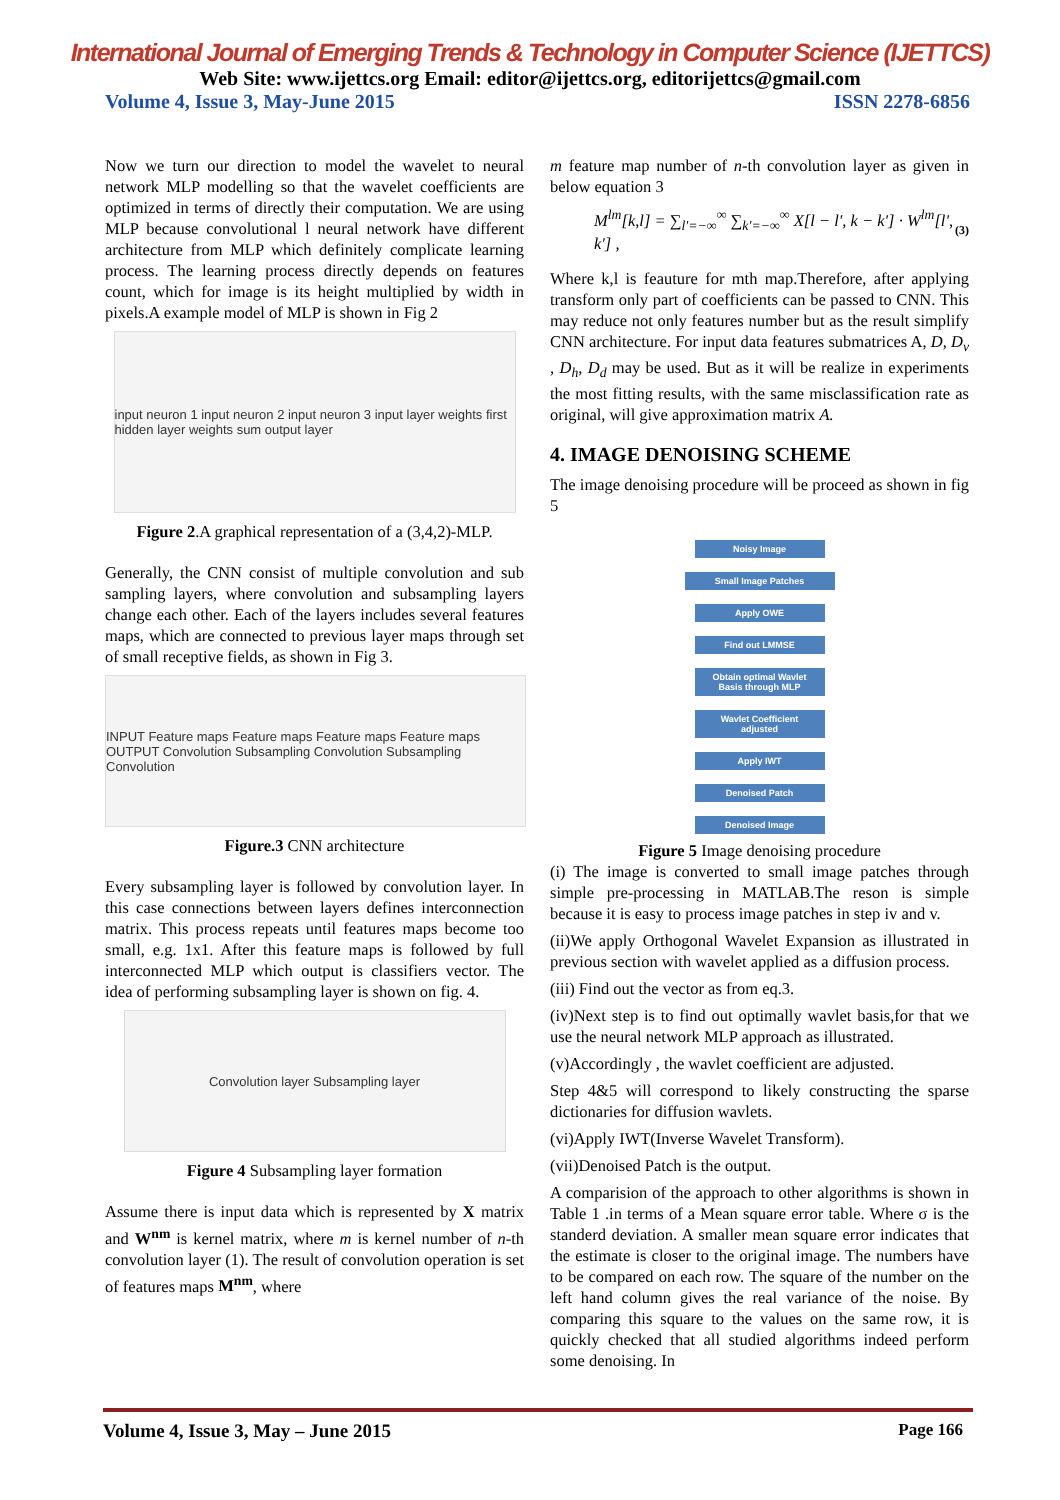International Journal of Emerging Trends & Technology in Computer Science (IJETTCS)
Web Site: www.ijettcs.org Email: editor@ijettcs.org, editorijettcs@gmail.com
Volume 4, Issue 3, May-June 2015 ISSN 2278-6856
Now we turn our direction to model the wavelet to neural network MLP modelling so that the wavelet coefficients are optimized in terms of directly their computation. We are using MLP because convolutional l neural network have different architecture from MLP which definitely complicate learning process. The learning process directly depends on features count, which for image is its height multiplied by width in pixels.A example model of MLP is shown in Fig 2
input neuron 1 input neuron 2 input neuron 3 input layer weights first hidden layer weights sum output layer
Figure 2.A graphical representation of a (3,4,2)-MLP.
Generally, the CNN consist of multiple convolution and sub sampling layers, where convolution and subsampling layers change each other. Each of the layers includes several features maps, which are connected to previous layer maps through set of small receptive fields, as shown in Fig 3.
INPUT Feature maps Feature maps Feature maps Feature maps OUTPUT Convolution Subsampling Convolution Subsampling Convolution
Figure.3 CNN architecture
Every subsampling layer is followed by convolution layer. In this case connections between layers defines interconnection matrix. This process repeats until features maps become too small, e.g. 1x1. After this feature maps is followed by full interconnected MLP which output is classifiers vector. The idea of performing subsampling layer is shown on fig. 4.
Convolution layer Subsampling layer
Figure 4 Subsampling layer formation
Assume there is input data which is represented by X matrix and W<sup>nm</sup> is kernel matrix, where m is kernel number of n-th convolution layer (1). The result of convolution operation is set of features maps M<sup>nm</sup>, where
m feature map number of n-th convolution layer as given in below equation 3
M<sup>lm</sup>[k,l] = ∑<sub>l'=−∞</sub><sup>∞</sup> ∑<sub>k'=−∞</sub><sup>∞</sup> X[l − l', k − k'] · W<sup>lm</sup>[l', k'] , (3)
Where k,l is feauture for mth map.Therefore, after applying transform only part of coefficients can be passed to CNN. This may reduce not only features number but as the result simplify CNN architecture. For input data features submatrices A, D, D<sub>v</sub> , D<sub>h</sub>, D<sub>d</sub> may be used. But as it will be realize in experiments the most fitting results, with the same misclassification rate as original, will give approximation matrix A.
4. IMAGE DENOISING SCHEME
The image denoising procedure will be proceed as shown in fig 5
Noisy Image
Small Image Patches
Apply OWE
Find out LMMSE
Obtain optimal Wavlet Basis through MLP
Wavlet Coefficient adjusted
Apply IWT
Denoised Patch
Denoised Image
Figure 5 Image denoising procedure
(i) The image is converted to small image patches through simple pre-processing in MATLAB.The reson is simple because it is easy to process image patches in step iv and v.
(ii)We apply Orthogonal Wavelet Expansion as illustrated in previous section with wavelet applied as a diffusion process.
(iii) Find out the vector as from eq.3.
(iv)Next step is to find out optimally wavlet basis,for that we use the neural network MLP approach as illustrated.
(v)Accordingly , the wavlet coefficient are adjusted.
Step 4&5 will correspond to likely constructing the sparse dictionaries for diffusion wavlets.
(vi)Apply IWT(Inverse Wavelet Transform).
(vii)Denoised Patch is the output.
A comparision of the approach to other algorithms is shown in Table 1 .in terms of a Mean square error table. Where σ is the standerd deviation. A smaller mean square error indicates that the estimate is closer to the original image. The numbers have to be compared on each row. The square of the number on the left hand column gives the real variance of the noise. By comparing this square to the values on the same row, it is quickly checked that all studied algorithms indeed perform some denoising. In
Volume 4, Issue 3, May – June 2015 Page 166